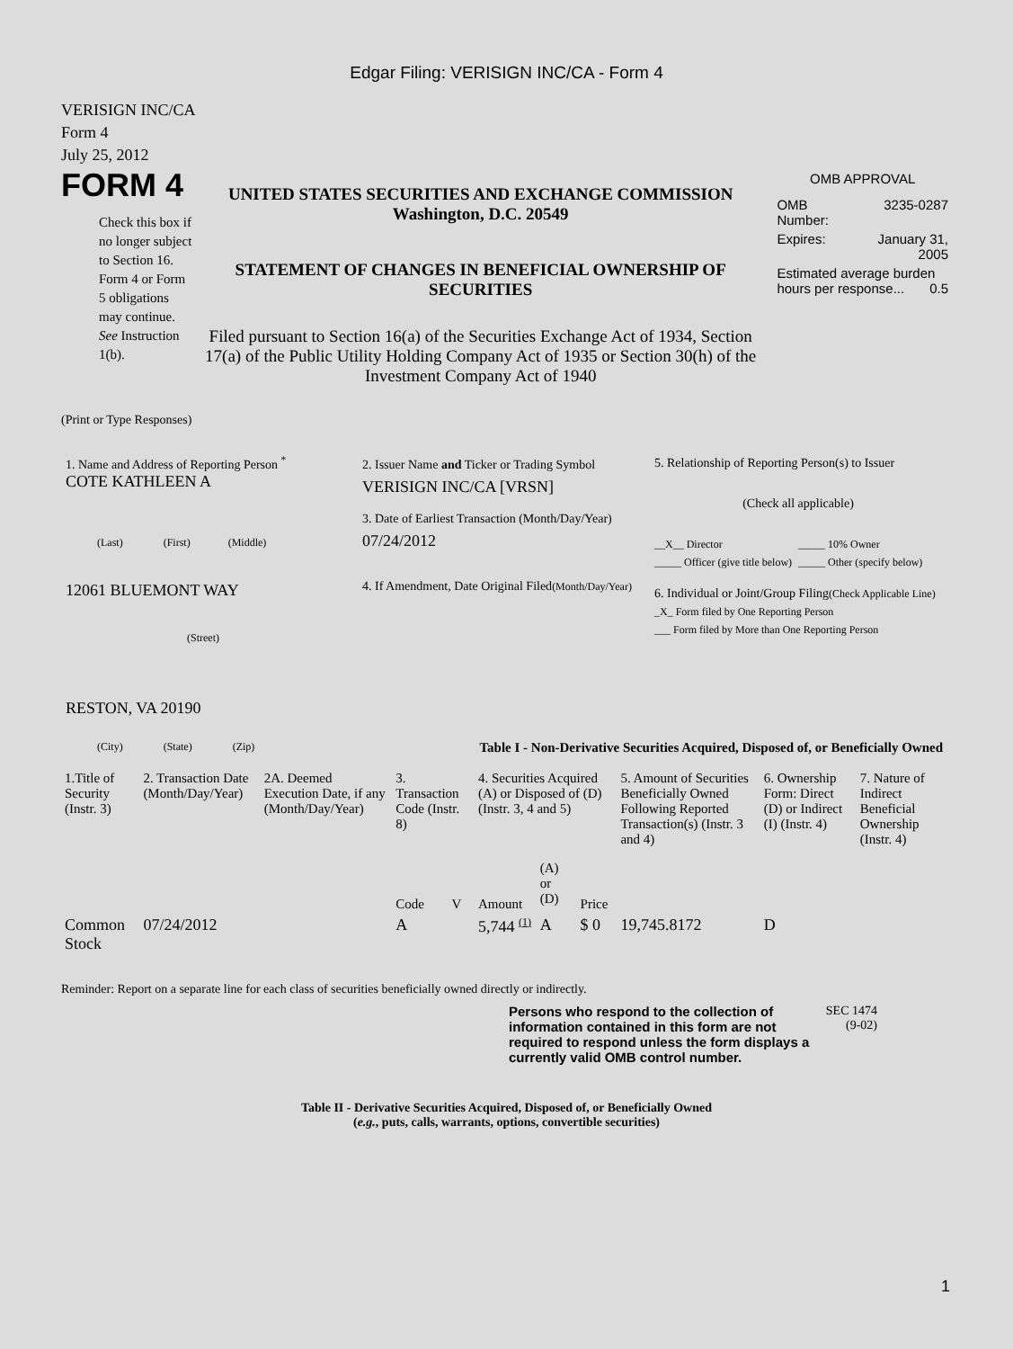Edgar Filing: VERISIGN INC/CA - Form 4
VERISIGN INC/CA
Form 4
July 25, 2012
FORM 4
Check this box if no longer subject to Section 16. Form 4 or Form 5 obligations may continue. See Instruction 1(b).
UNITED STATES SECURITIES AND EXCHANGE COMMISSION
Washington, D.C. 20549
STATEMENT OF CHANGES IN BENEFICIAL OWNERSHIP OF SECURITIES
Filed pursuant to Section 16(a) of the Securities Exchange Act of 1934, Section 17(a) of the Public Utility Holding Company Act of 1935 or Section 30(h) of the Investment Company Act of 1940
OMB APPROVAL
| OMB Number: | 3235-0287 |
| Expires: | January 31, 2005 |
| Estimated average burden hours per response... 0.5 | |
(Print or Type Responses)
1. Name and Address of Reporting Person <sup>*</sup>
COTE KATHLEEN A
(Last) (First) (Middle)
12061 BLUEMONT WAY
(Street)
RESTON, VA 20190
(City) (State) (Zip)
2. Issuer Name and Ticker or Trading Symbol
VERISIGN INC/CA [VRSN]
3. Date of Earliest Transaction (Month/Day/Year)
07/24/2012
4. If Amendment, Date Original Filed(Month/Day/Year)
5. Relationship of Reporting Person(s) to Issuer
(Check all applicable)
__X__ Director
_____ Officer (give title below)
_____ 10% Owner
_____ Other (specify below)
6. Individual or Joint/Group Filing(Check Applicable Line)
_X_ Form filed by One Reporting Person
___ Form filed by More than One Reporting Person
Table I - Non-Derivative Securities Acquired, Disposed of, or Beneficially Owned
| 1.Title of Security (Instr. 3) | 2. Transaction Date (Month/Day/Year) | 2A. Deemed Execution Date, if any (Month/Day/Year) | 3. Transaction Code (Instr. 8) | | 4. Securities Acquired (A) or Disposed of (D) (Instr. 3, 4 and 5) | | | 5. Amount of Securities Beneficially Owned Following Reported Transaction(s) (Instr. 3 and 4) | 6. Ownership Form: Direct (D) or Indirect (I) (Instr. 4) | 7. Nature of Indirect Beneficial Ownership (Instr. 4) |
| --- | --- | --- | --- | --- | --- | --- | --- | --- | --- | --- |
| | | | Code | V | Amount | (A) or (D) | Price | | | |
| Common Stock | 07/24/2012 | | A | | 5,744 <sup>(1)</sup> | A | $ 0 | 19,745.8172 | D | |
Reminder: Report on a separate line for each class of securities beneficially owned directly or indirectly.
Persons who respond to the collection of information contained in this form are not required to respond unless the form displays a currently valid OMB control number.
SEC 1474 (9-02)
Table II - Derivative Securities Acquired, Disposed of, or Beneficially Owned
(e.g., puts, calls, warrants, options, convertible securities)
1